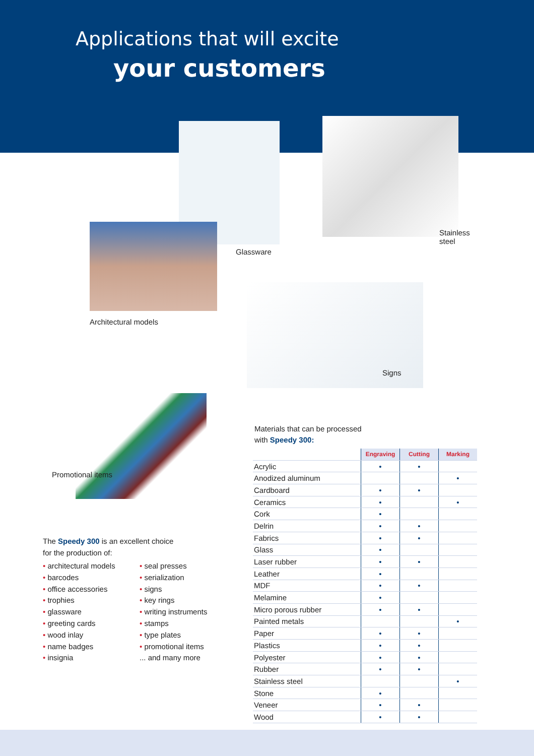Applications that will excite
your customers
Glassware
Stainless
steel
Architectural models
Signs
Promotional items
The Speedy 300 is an excellent choice
for the production of:
• architectural models
• barcodes
• office accessories
• trophies
• glassware
• greeting cards
• wood inlay
• name badges
• insignia
• seal presses
• serialization
• signs
• key rings
• writing instruments
• stamps
• type plates
• promotional items
... and many more
Materials that can be processed
with Speedy 300:
| | Engraving | Cutting | Marking |
| --- | --- | --- | --- |
| Acrylic | • | • | |
| Anodized aluminum | | | • |
| Cardboard | • | • | |
| Ceramics | • | | • |
| Cork | • | | |
| Delrin | • | • | |
| Fabrics | • | • | |
| Glass | • | | |
| Laser rubber | • | • | |
| Leather | • | | |
| MDF | • | • | |
| Melamine | • | | |
| Micro porous rubber | • | • | |
| Painted metals | | | • |
| Paper | • | • | |
| Plastics | • | • | |
| Polyester | • | • | |
| Rubber | • | • | |
| Stainless steel | | | • |
| Stone | • | | |
| Veneer | • | • | |
| Wood | • | • | |